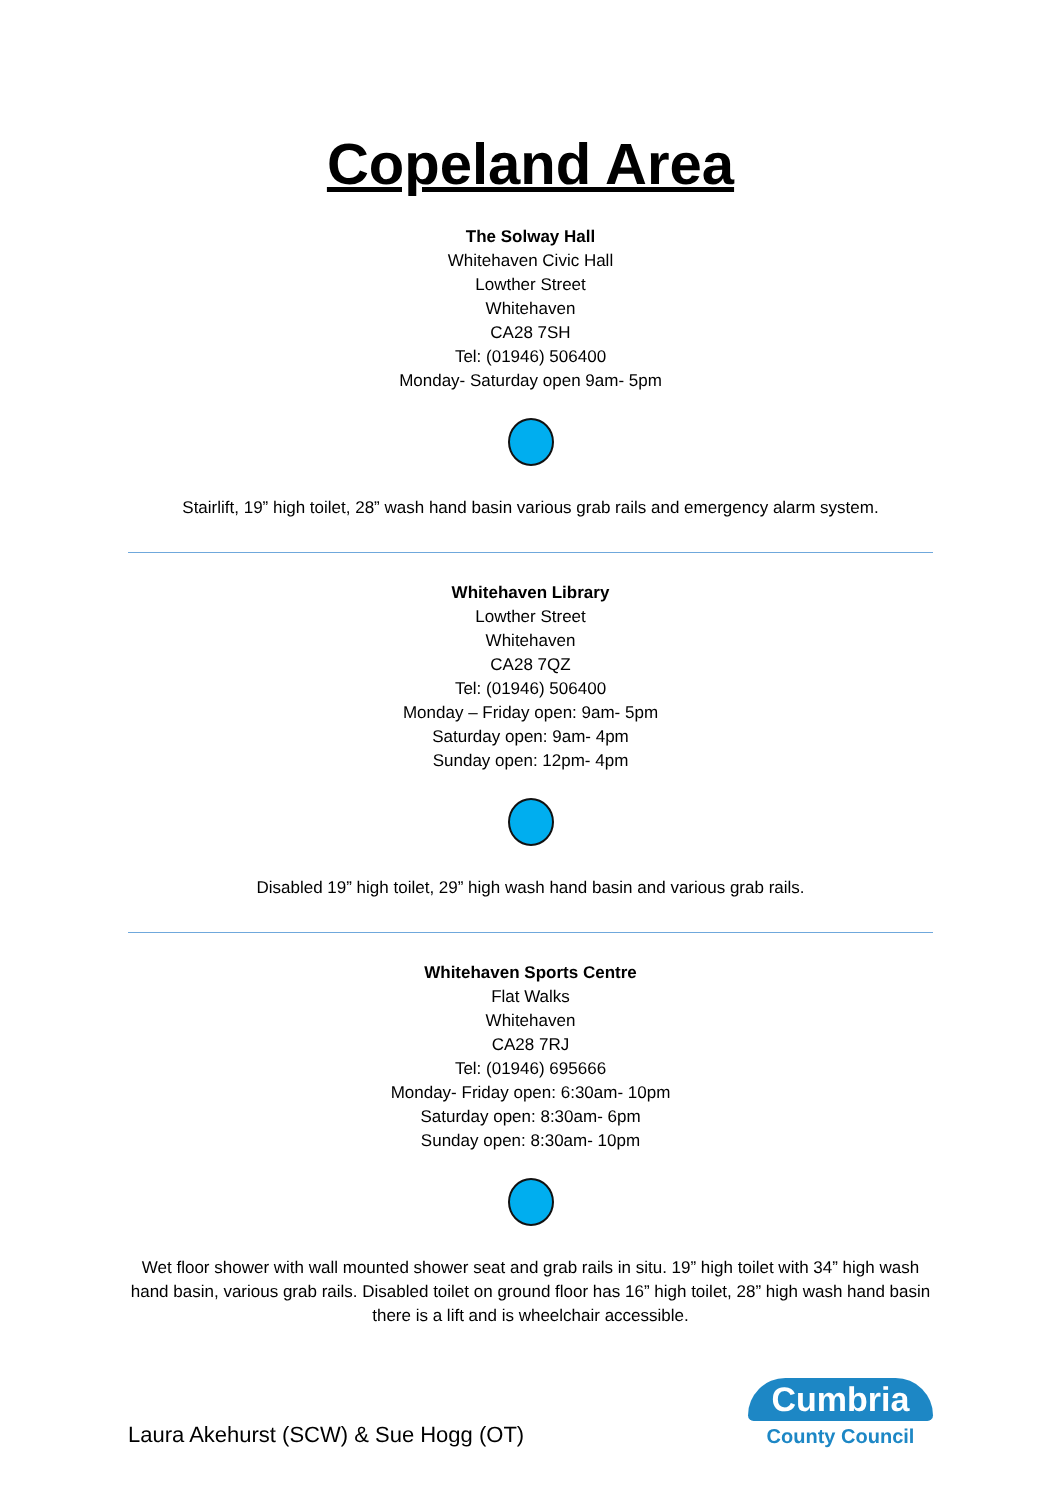Copeland Area
The Solway Hall
Whitehaven Civic Hall
Lowther Street
Whitehaven
CA28 7SH
Tel: (01946) 506400
Monday- Saturday open 9am- 5pm
Stairlift, 19” high toilet, 28” wash hand basin various grab rails and emergency alarm system.
Whitehaven Library
Lowther Street
Whitehaven
CA28 7QZ
Tel: (01946) 506400
Monday – Friday open: 9am- 5pm
Saturday open: 9am- 4pm
Sunday open: 12pm- 4pm
Disabled 19” high toilet, 29” high wash hand basin and various grab rails.
Whitehaven Sports Centre
Flat Walks
Whitehaven
CA28 7RJ
Tel: (01946) 695666
Monday- Friday open: 6:30am- 10pm
Saturday open: 8:30am- 6pm
Sunday open: 8:30am- 10pm
Wet floor shower with wall mounted shower seat and grab rails in situ. 19” high toilet with 34” high wash hand basin, various grab rails. Disabled toilet on ground floor has 16” high toilet, 28” high wash hand basin there is a lift and is wheelchair accessible.
Laura Akehurst (SCW) & Sue Hogg (OT)
Cumbria
County Council